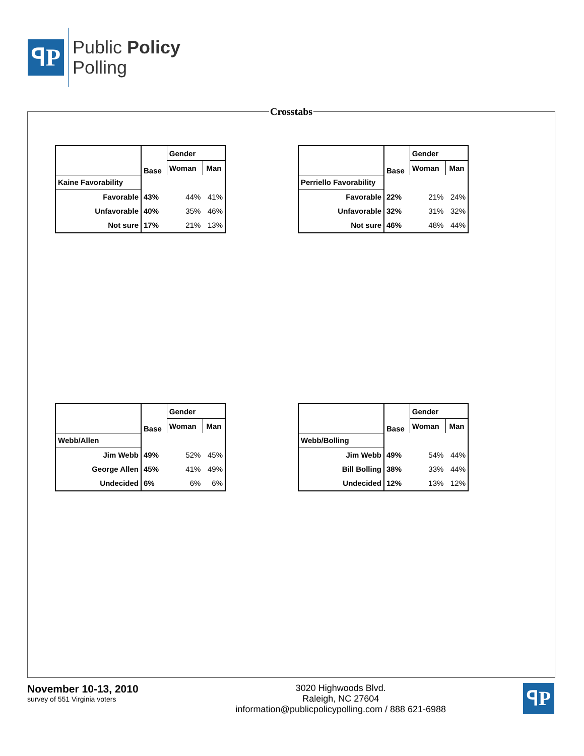ꟼP
Public Policy
Polling
Crosstabs
| | Base | Gender | |
| --- | --- | --- | --- |
| | | Woman | Man |
| Kaine Favorability | | | |
| Favorable | 43% | 44% | 41% |
| Unfavorable | 40% | 35% | 46% |
| Not sure | 17% | 21% | 13% |
| | Base | Gender | |
| --- | --- | --- | --- |
| | | Woman | Man |
| Perriello Favorability | | | |
| Favorable | 22% | 21% | 24% |
| Unfavorable | 32% | 31% | 32% |
| Not sure | 46% | 48% | 44% |
| | Base | Gender | |
| --- | --- | --- | --- |
| | | Woman | Man |
| Webb/Allen | | | |
| Jim Webb | 49% | 52% | 45% |
| George Allen | 45% | 41% | 49% |
| Undecided | 6% | 6% | 6% |
| | Base | Gender | |
| --- | --- | --- | --- |
| | | Woman | Man |
| Webb/Bolling | | | |
| Jim Webb | 49% | 54% | 44% |
| Bill Bolling | 38% | 33% | 44% |
| Undecided | 12% | 13% | 12% |
November 10-13, 2010
survey of 551 Virginia voters
3020 Highwoods Blvd.
Raleigh, NC 27604
information@publicpolicypolling.com / 888 621-6988
ꟼP